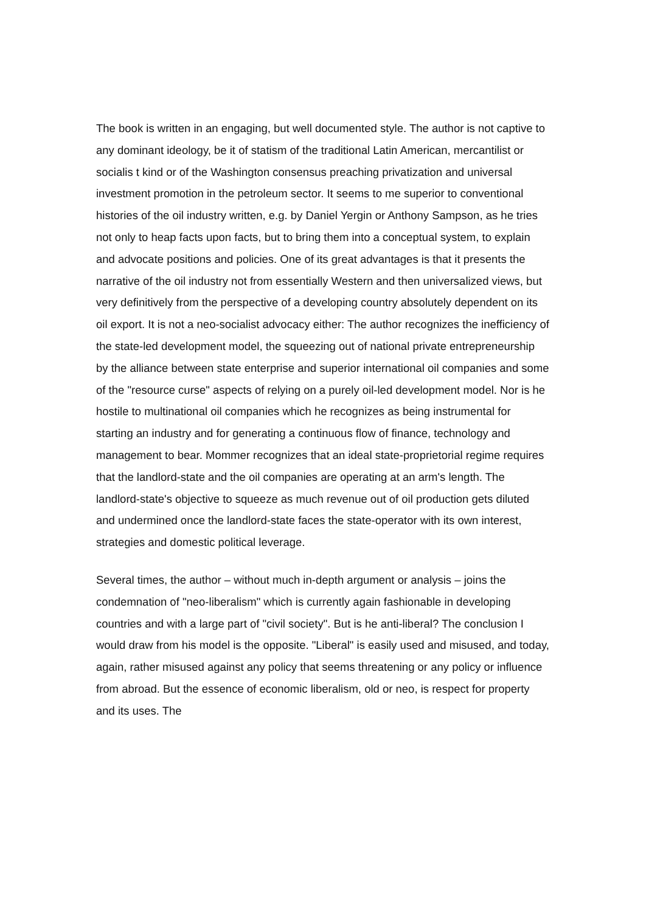The book is written in an engaging, but well documented style. The author is not captive to any dominant ideology, be it of statism of the traditional Latin American, mercantilist or socialis t kind or of the Washington consensus preaching privatization and universal investment promotion in the petroleum sector. It seems to me superior to conventional histories of the oil industry written, e.g. by Daniel Yergin or Anthony Sampson, as he tries not only to heap facts upon facts, but to bring them into a conceptual system, to explain and advocate positions and policies. One of its great advantages is that it presents the narrative of the oil industry not from essentially Western and then universalized views, but very definitively from the perspective of a developing country absolutely dependent on its oil export. It is not a neo-socialist advocacy either: The author recognizes the inefficiency of the state-led development model, the squeezing out of national private entrepreneurship by the alliance between state enterprise and superior international oil companies and some of the "resource curse" aspects of relying on a purely oil-led development model. Nor is he hostile to multinational oil companies which he recognizes as being instrumental for starting an industry and for generating a continuous flow of finance, technology and management to bear. Mommer recognizes that an ideal state-proprietorial regime requires that the landlord-state and the oil companies are operating at an arm's length. The landlord-state's objective to squeeze as much revenue out of oil production gets diluted and undermined once the landlord-state faces the state-operator with its own interest, strategies and domestic political leverage.
Several times, the author – without much in-depth argument or analysis – joins the condemnation of "neo-liberalism" which is currently again fashionable in developing countries and with a large part of "civil society". But is he anti-liberal? The conclusion I would draw from his model is the opposite. "Liberal" is easily used and misused, and today, again, rather misused against any policy that seems threatening or any policy or influence from abroad. But the essence of economic liberalism, old or neo, is respect for property and its uses. The